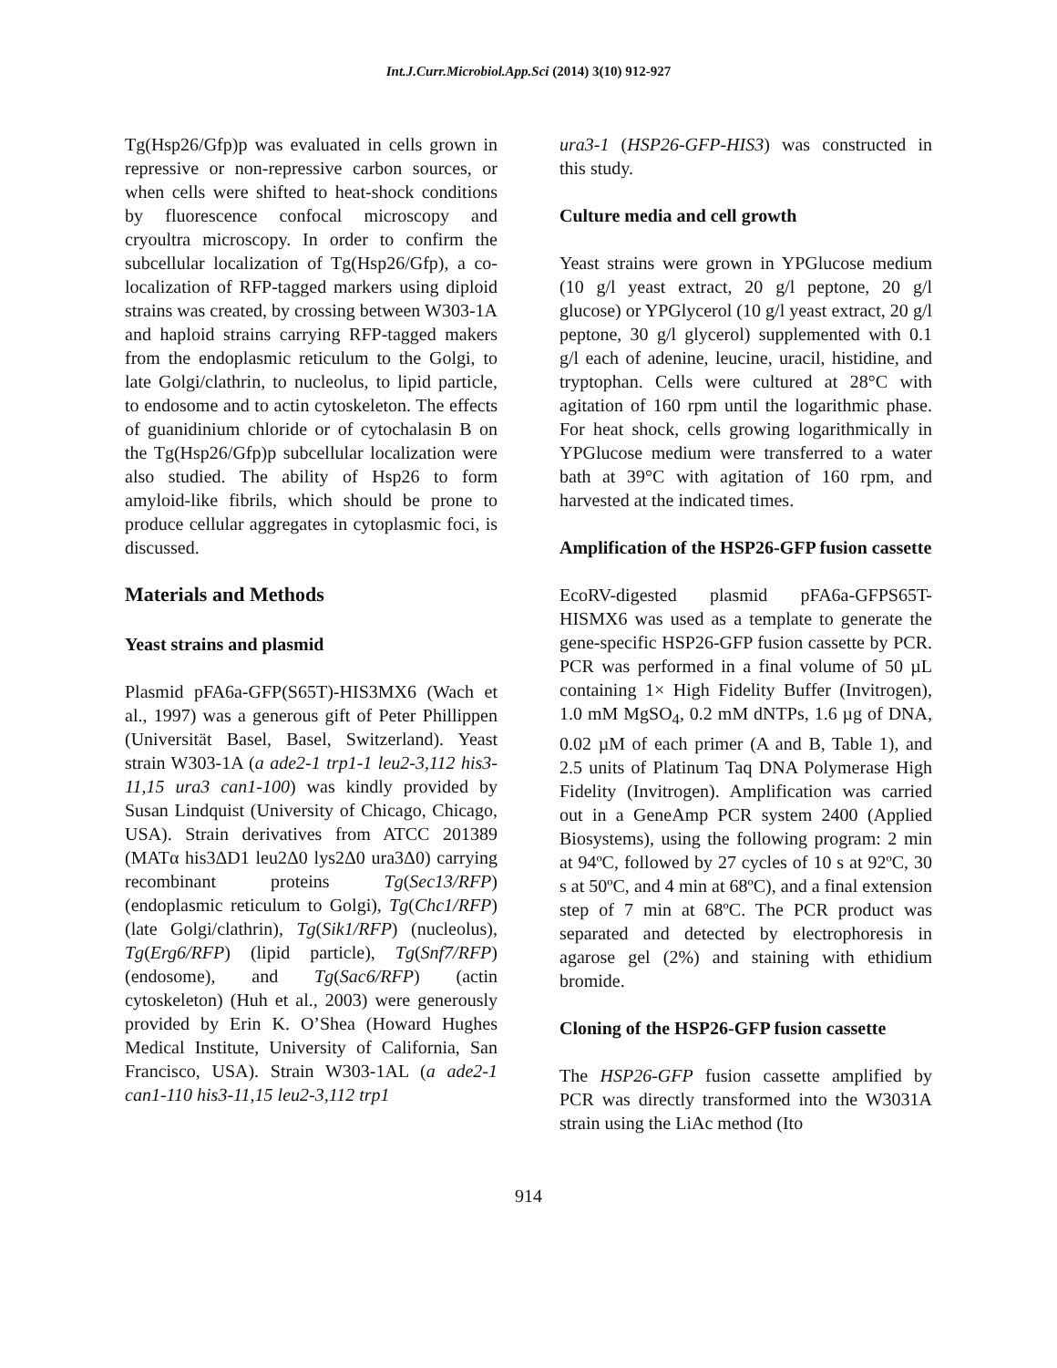Int.J.Curr.Microbiol.App.Sci (2014) 3(10) 912-927
Tg(Hsp26/Gfp)p was evaluated in cells grown in repressive or non-repressive carbon sources, or when cells were shifted to heat-shock conditions by fluorescence confocal microscopy and cryoultra microscopy. In order to confirm the subcellular localization of Tg(Hsp26/Gfp), a co-localization of RFP-tagged markers using diploid strains was created, by crossing between W303-1A and haploid strains carrying RFP-tagged makers from the endoplasmic reticulum to the Golgi, to late Golgi/clathrin, to nucleolus, to lipid particle, to endosome and to actin cytoskeleton. The effects of guanidinium chloride or of cytochalasin B on the Tg(Hsp26/Gfp)p subcellular localization were also studied. The ability of Hsp26 to form amyloid-like fibrils, which should be prone to produce cellular aggregates in cytoplasmic foci, is discussed.
Materials and Methods
Yeast strains and plasmid
Plasmid pFA6a-GFP(S65T)-HIS3MX6 (Wach et al., 1997) was a generous gift of Peter Phillippen (Universität Basel, Basel, Switzerland). Yeast strain W303-1A (a ade2-1 trp1-1 leu2-3,112 his3-11,15 ura3 can1-100) was kindly provided by Susan Lindquist (University of Chicago, Chicago, USA). Strain derivatives from ATCC 201389 (MATα his3ΔD1 leu2Δ0 lys2Δ0 ura3Δ0) carrying recombinant proteins Tg(Sec13/RFP) (endoplasmic reticulum to Golgi), Tg(Chc1/RFP) (late Golgi/clathrin), Tg(Sik1/RFP) (nucleolus), Tg(Erg6/RFP) (lipid particle), Tg(Snf7/RFP) (endosome), and Tg(Sac6/RFP) (actin cytoskeleton) (Huh et al., 2003) were generously provided by Erin K. O’Shea (Howard Hughes Medical Institute, University of California, San Francisco, USA). Strain W303-1AL (a ade2-1 can1-110 his3-11,15 leu2-3,112 trp1
ura3-1 (HSP26-GFP-HIS3) was constructed in this study.
Culture media and cell growth
Yeast strains were grown in YPGlucose medium (10 g/l yeast extract, 20 g/l peptone, 20 g/l glucose) or YPGlycerol (10 g/l yeast extract, 20 g/l peptone, 30 g/l glycerol) supplemented with 0.1 g/l each of adenine, leucine, uracil, histidine, and tryptophan. Cells were cultured at 28°C with agitation of 160 rpm until the logarithmic phase. For heat shock, cells growing logarithmically in YPGlucose medium were transferred to a water bath at 39°C with agitation of 160 rpm, and harvested at the indicated times.
Amplification of the HSP26-GFP fusion cassette
EcoRV-digested plasmid pFA6a-GFPS65T-HISMX6 was used as a template to generate the gene-specific HSP26-GFP fusion cassette by PCR. PCR was performed in a final volume of 50 µL containing 1× High Fidelity Buffer (Invitrogen), 1.0 mM MgSO<sub>4</sub>, 0.2 mM dNTPs, 1.6 µg of DNA, 0.02 µM of each primer (A and B, Table 1), and 2.5 units of Platinum Taq DNA Polymerase High Fidelity (Invitrogen). Amplification was carried out in a GeneAmp PCR system 2400 (Applied Biosystems), using the following program: 2 min at 94ºC, followed by 27 cycles of 10 s at 92ºC, 30 s at 50ºC, and 4 min at 68ºC), and a final extension step of 7 min at 68ºC. The PCR product was separated and detected by electrophoresis in agarose gel (2%) and staining with ethidium bromide.
Cloning of the HSP26-GFP fusion cassette
The HSP26-GFP fusion cassette amplified by PCR was directly transformed into the W3031A strain using the LiAc method (Ito
914